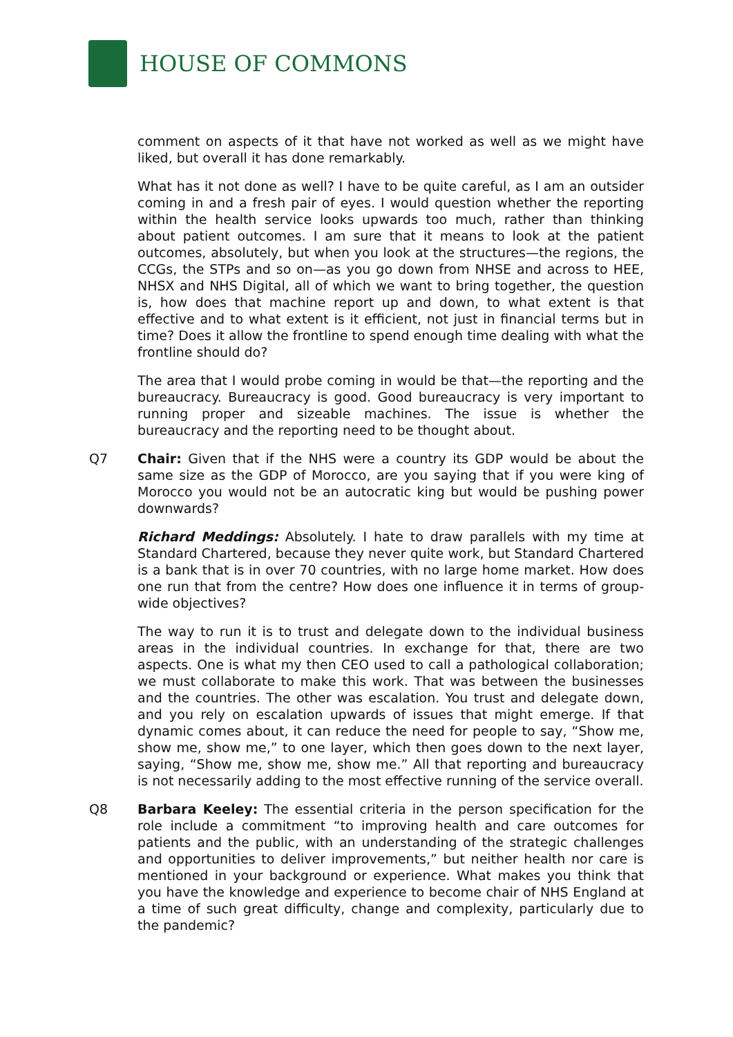HOUSE OF COMMONS
comment on aspects of it that have not worked as well as we might have liked, but overall it has done remarkably.
What has it not done as well? I have to be quite careful, as I am an outsider coming in and a fresh pair of eyes. I would question whether the reporting within the health service looks upwards too much, rather than thinking about patient outcomes. I am sure that it means to look at the patient outcomes, absolutely, but when you look at the structures—the regions, the CCGs, the STPs and so on—as you go down from NHSE and across to HEE, NHSX and NHS Digital, all of which we want to bring together, the question is, how does that machine report up and down, to what extent is that effective and to what extent is it efficient, not just in financial terms but in time? Does it allow the frontline to spend enough time dealing with what the frontline should do?
The area that I would probe coming in would be that—the reporting and the bureaucracy. Bureaucracy is good. Good bureaucracy is very important to running proper and sizeable machines. The issue is whether the bureaucracy and the reporting need to be thought about.
Q7 Chair: Given that if the NHS were a country its GDP would be about the same size as the GDP of Morocco, are you saying that if you were king of Morocco you would not be an autocratic king but would be pushing power downwards?
Richard Meddings: Absolutely. I hate to draw parallels with my time at Standard Chartered, because they never quite work, but Standard Chartered is a bank that is in over 70 countries, with no large home market. How does one run that from the centre? How does one influence it in terms of group-wide objectives?
The way to run it is to trust and delegate down to the individual business areas in the individual countries. In exchange for that, there are two aspects. One is what my then CEO used to call a pathological collaboration; we must collaborate to make this work. That was between the businesses and the countries. The other was escalation. You trust and delegate down, and you rely on escalation upwards of issues that might emerge. If that dynamic comes about, it can reduce the need for people to say, “Show me, show me, show me,” to one layer, which then goes down to the next layer, saying, “Show me, show me, show me.” All that reporting and bureaucracy is not necessarily adding to the most effective running of the service overall.
Q8 Barbara Keeley: The essential criteria in the person specification for the role include a commitment “to improving health and care outcomes for patients and the public, with an understanding of the strategic challenges and opportunities to deliver improvements,” but neither health nor care is mentioned in your background or experience. What makes you think that you have the knowledge and experience to become chair of NHS England at a time of such great difficulty, change and complexity, particularly due to the pandemic?